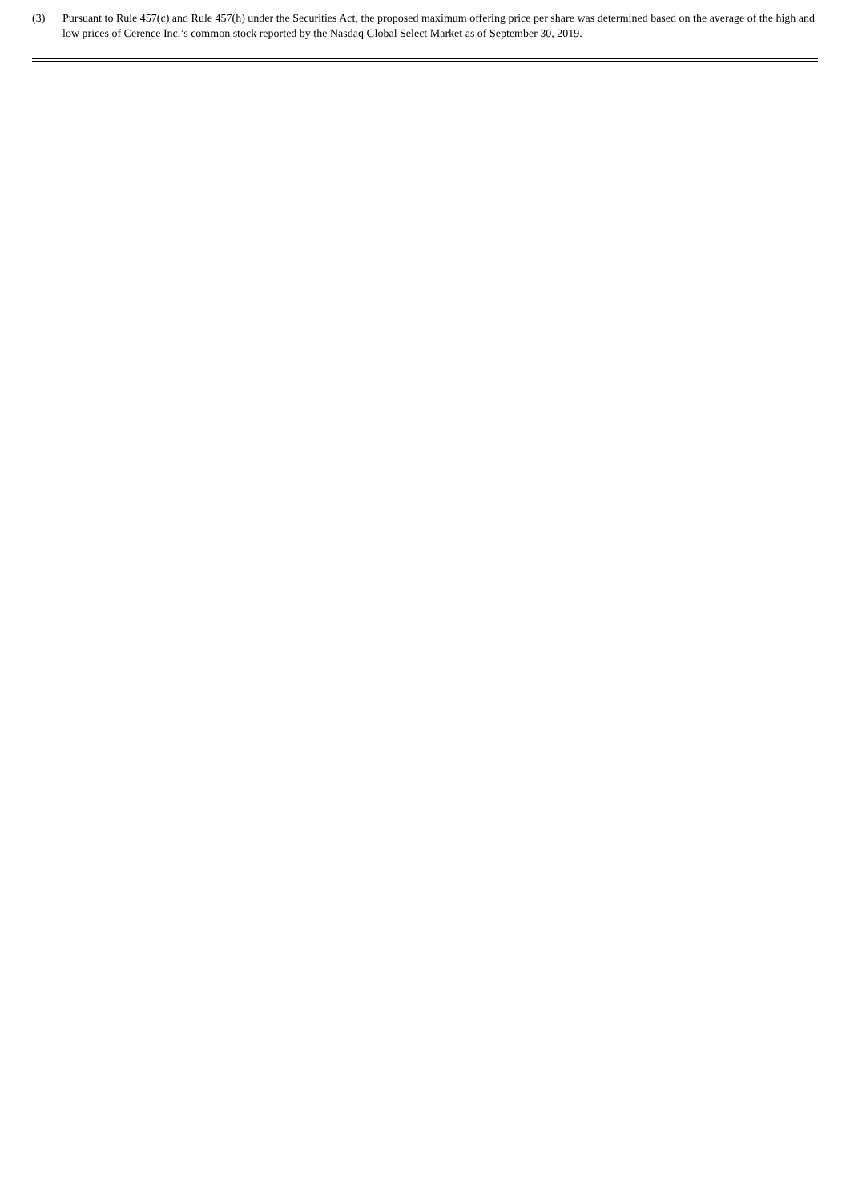(3) Pursuant to Rule 457(c) and Rule 457(h) under the Securities Act, the proposed maximum offering price per share was determined based on the average of the high and low prices of Cerence Inc.’s common stock reported by the Nasdaq Global Select Market as of September 30, 2019.